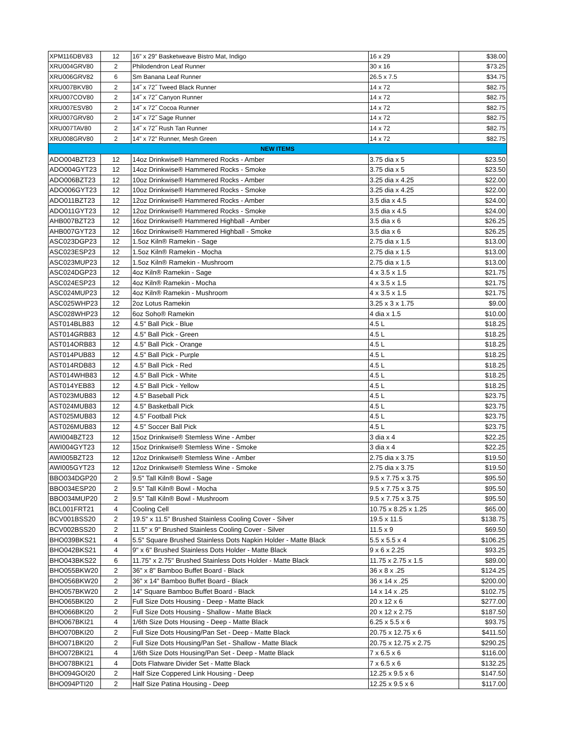| XPM116DBV83 | 12 | 16” x 29” Basketweave Bistro Mat, Indigo | 16 x 29 | $38.00 |
| XRU004GRV80 | 2 | Philodendron Leaf Runner | 30 x 16 | $73.25 |
| XRU006GRV82 | 6 | Sm Banana Leaf Runner | 26.5 x 7.5 | $34.75 |
| XRU007BKV80 | 2 | 14˝ x 72˝ Tweed Black Runner | 14 x 72 | $82.75 |
| XRU007COV80 | 2 | 14˝ x 72˝ Canyon Runner | 14 x 72 | $82.75 |
| XRU007ESV80 | 2 | 14˝ x 72˝ Cocoa Runner | 14 x 72 | $82.75 |
| XRU007GRV80 | 2 | 14˝ x 72˝ Sage Runner | 14 x 72 | $82.75 |
| XRU007TAV80 | 2 | 14˝ x 72˝ Rush Tan Runner | 14 x 72 | $82.75 |
| XRU008GRV80 | 2 | 14” x 72” Runner, Mesh Green | 14 x 72 | $82.75 |
| NEW ITEMS | | | | |
| ADO004BZT23 | 12 | 14oz Drinkwise® Hammered Rocks - Amber | 3.75 dia x 5 | $23.50 |
| ADO004GYT23 | 12 | 14oz Drinkwise® Hammered Rocks - Smoke | 3.75 dia x 5 | $23.50 |
| ADO006BZT23 | 12 | 10oz Drinkwise® Hammered Rocks - Amber | 3.25 dia x 4.25 | $22.00 |
| ADO006GYT23 | 12 | 10oz Drinkwise® Hammered Rocks - Smoke | 3.25 dia x 4.25 | $22.00 |
| ADO011BZT23 | 12 | 12oz Drinkwise® Hammered Rocks - Amber | 3.5 dia x 4.5 | $24.00 |
| ADO011GYT23 | 12 | 12oz Drinkwise® Hammered Rocks - Smoke | 3.5 dia x 4.5 | $24.00 |
| AHB007BZT23 | 12 | 16oz Drinkwise® Hammered Highball - Amber | 3.5 dia x 6 | $26.25 |
| AHB007GYT23 | 12 | 16oz Drinkwise® Hammered Highball - Smoke | 3.5 dia x 6 | $26.25 |
| ASC023DGP23 | 12 | 1.5oz Kiln® Ramekin - Sage | 2.75 dia x 1.5 | $13.00 |
| ASC023ESP23 | 12 | 1.5oz Kiln® Ramekin - Mocha | 2.75 dia x 1.5 | $13.00 |
| ASC023MUP23 | 12 | 1.5oz Kiln® Ramekin - Mushroom | 2.75 dia x 1.5 | $13.00 |
| ASC024DGP23 | 12 | 4oz Kiln® Ramekin - Sage | 4 x 3.5 x 1.5 | $21.75 |
| ASC024ESP23 | 12 | 4oz Kiln® Ramekin - Mocha | 4 x 3.5 x 1.5 | $21.75 |
| ASC024MUP23 | 12 | 4oz Kiln® Ramekin - Mushroom | 4 x 3.5 x 1.5 | $21.75 |
| ASC025WHP23 | 12 | 2oz Lotus Ramekin | 3.25 x 3 x 1.75 | $9.00 |
| ASC028WHP23 | 12 | 6oz Soho® Ramekin | 4 dia x 1.5 | $10.00 |
| AST014BLB83 | 12 | 4.5" Ball Pick - Blue | 4.5 L | $18.25 |
| AST014GRB83 | 12 | 4.5" Ball Pick - Green | 4.5 L | $18.25 |
| AST014ORB83 | 12 | 4.5" Ball Pick - Orange | 4.5 L | $18.25 |
| AST014PUB83 | 12 | 4.5" Ball Pick - Purple | 4.5 L | $18.25 |
| AST014RDB83 | 12 | 4.5" Ball Pick - Red | 4.5 L | $18.25 |
| AST014WHB83 | 12 | 4.5" Ball Pick - White | 4.5 L | $18.25 |
| AST014YEB83 | 12 | 4.5" Ball Pick - Yellow | 4.5 L | $18.25 |
| AST023MUB83 | 12 | 4.5" Baseball Pick | 4.5 L | $23.75 |
| AST024MUB83 | 12 | 4.5" Basketball Pick | 4.5 L | $23.75 |
| AST025MUB83 | 12 | 4.5” Football Pick | 4.5 L | $23.75 |
| AST026MUB83 | 12 | 4.5" Soccer Ball Pick | 4.5 L | $23.75 |
| AWI004BZT23 | 12 | 15oz Drinkwise® Stemless Wine - Amber | 3 dia x 4 | $22.25 |
| AWI004GYT23 | 12 | 15oz Drinkwise® Stemless Wine - Smoke | 3 dia x 4 | $22.25 |
| AWI005BZT23 | 12 | 12oz Drinkwise® Stemless Wine - Amber | 2.75 dia x 3.75 | $19.50 |
| AWI005GYT23 | 12 | 12oz Drinkwise® Stemless Wine - Smoke | 2.75 dia x 3.75 | $19.50 |
| BBO034DGP20 | 2 | 9.5" Tall Kiln® Bowl - Sage | 9.5 x 7.75 x 3.75 | $95.50 |
| BBO034ESP20 | 2 | 9.5" Tall Kiln® Bowl - Mocha | 9.5 x 7.75 x 3.75 | $95.50 |
| BBO034MUP20 | 2 | 9.5" Tall Kiln® Bowl - Mushroom | 9.5 x 7.75 x 3.75 | $95.50 |
| BCL001FRT21 | 4 | Cooling Cell | 10.75 x 8.25 x 1.25 | $65.00 |
| BCV001BSS20 | 2 | 19.5" x 11.5" Brushed Stainless Cooling Cover - Silver | 19.5 x 11.5 | $138.75 |
| BCV002BSS20 | 2 | 11.5" x 9" Brushed Stainless Cooling Cover - Silver | 11.5 x 9 | $69.50 |
| BHO039BKS21 | 4 | 5.5" Square Brushed Stainless Dots Napkin Holder - Matte Black | 5.5 x 5.5 x 4 | $106.25 |
| BHO042BKS21 | 4 | 9" x 6" Brushed Stainless Dots Holder - Matte Black | 9 x 6 x 2.25 | $93.25 |
| BHO043BKS22 | 6 | 11.75" x 2.75" Brushed Stainless Dots Holder - Matte Black | 11.75 x 2.75 x 1.5 | $89.00 |
| BHO055BKW20 | 2 | 36" x 8" Bamboo Buffet Board - Black | 36 x 8 x .25 | $124.25 |
| BHO056BKW20 | 2 | 36" x 14" Bamboo Buffet Board - Black | 36 x 14 x .25 | $200.00 |
| BHO057BKW20 | 2 | 14" Square Bamboo Buffet Board - Black | 14 x 14 x .25 | $102.75 |
| BHO065BKI20 | 2 | Full Size Dots Housing - Deep - Matte Black | 20 x 12 x 6 | $277.00 |
| BHO066BKI20 | 2 | Full Size Dots Housing - Shallow - Matte Black | 20 x 12 x 2.75 | $187.50 |
| BHO067BKI21 | 4 | 1/6th Size Dots Housing - Deep - Matte Black | 6.25 x 5.5 x 6 | $93.75 |
| BHO070BKI20 | 2 | Full Size Dots Housing/Pan Set - Deep - Matte Black | 20.75 x 12.75 x 6 | $411.50 |
| BHO071BKI20 | 2 | Full Size Dots Housing/Pan Set - Shallow - Matte Black | 20.75 x 12.75 x 2.75 | $290.25 |
| BHO072BKI21 | 4 | 1/6th Size Dots Housing/Pan Set - Deep - Matte Black | 7 x 6.5 x 6 | $116.00 |
| BHO078BKI21 | 4 | Dots Flatware Divider Set - Matte Black | 7 x 6.5 x 6 | $132.25 |
| BHO094GOI20 | 2 | Half Size Coppered Link Housing - Deep | 12.25 x 9.5 x 6 | $147.50 |
| BHO094PTI20 | 2 | Half Size Patina Housing - Deep | 12.25 x 9.5 x 6 | $117.00 |